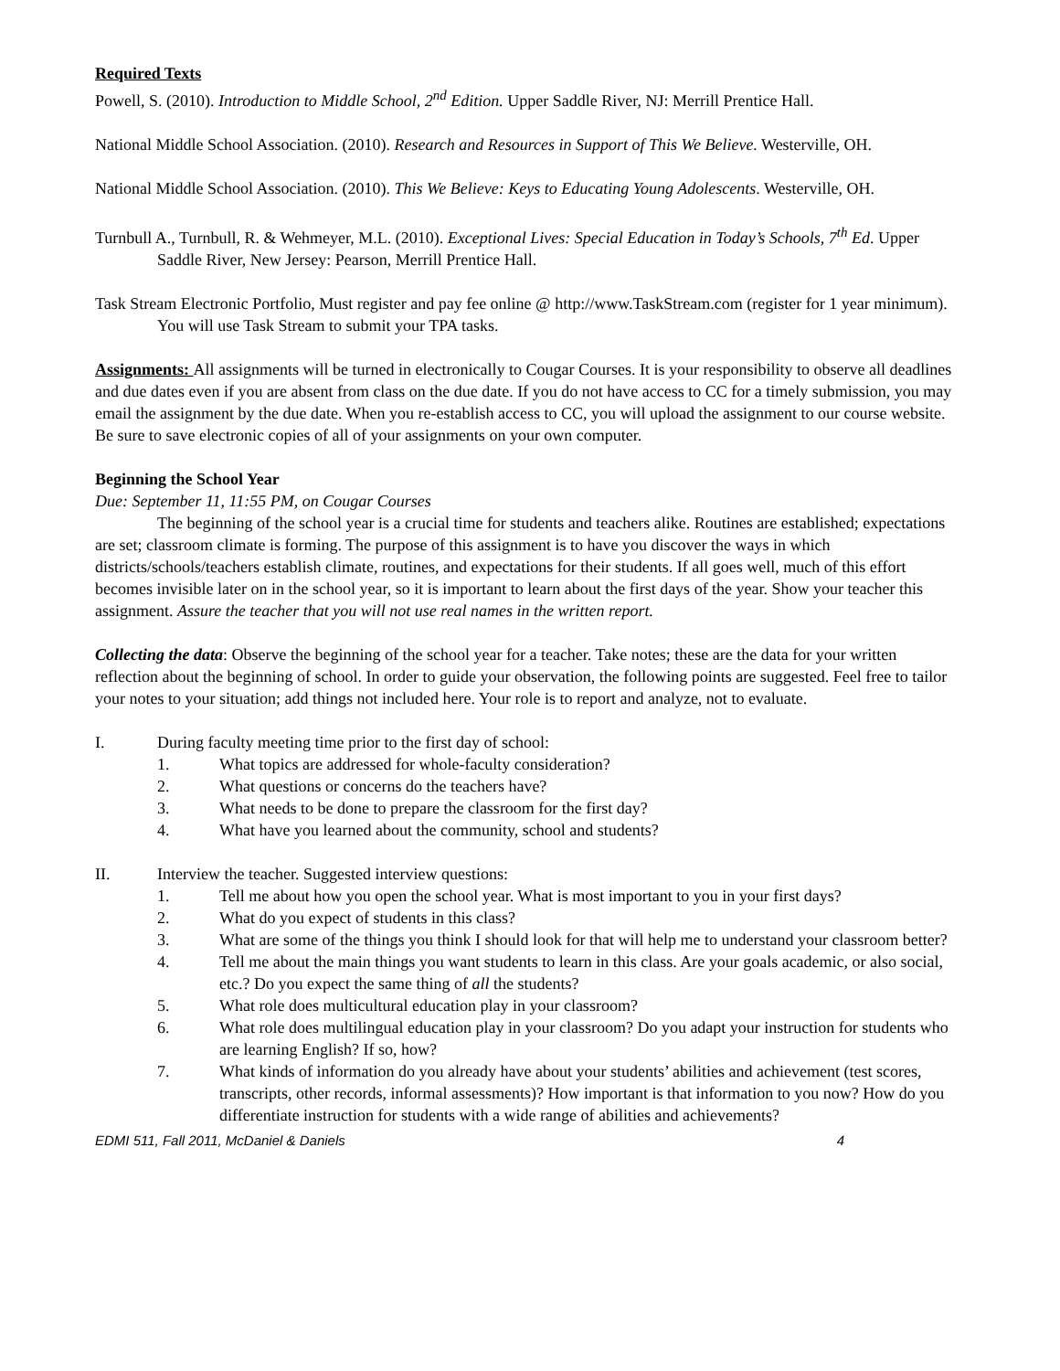Required Texts
Powell, S. (2010). Introduction to Middle School, 2<sup>nd</sup> Edition. Upper Saddle River, NJ: Merrill Prentice Hall.
National Middle School Association. (2010). Research and Resources in Support of This We Believe. Westerville, OH.
National Middle School Association. (2010). This We Believe: Keys to Educating Young Adolescents. Westerville, OH.
Turnbull A., Turnbull, R. & Wehmeyer, M.L. (2010). Exceptional Lives: Special Education in Today’s Schools, 7<sup>th</sup> Ed. Upper Saddle River, New Jersey: Pearson, Merrill Prentice Hall.
Task Stream Electronic Portfolio, Must register and pay fee online @ http://www.TaskStream.com (register for 1 year minimum). You will use Task Stream to submit your TPA tasks.
Assignments: All assignments will be turned in electronically to Cougar Courses. It is your responsibility to observe all deadlines and due dates even if you are absent from class on the due date. If you do not have access to CC for a timely submission, you may email the assignment by the due date. When you re-establish access to CC, you will upload the assignment to our course website. Be sure to save electronic copies of all of your assignments on your own computer.
Beginning the School Year
Due: September 11, 11:55 PM, on Cougar Courses
The beginning of the school year is a crucial time for students and teachers alike. Routines are established; expectations are set; classroom climate is forming. The purpose of this assignment is to have you discover the ways in which districts/schools/teachers establish climate, routines, and expectations for their students. If all goes well, much of this effort becomes invisible later on in the school year, so it is important to learn about the first days of the year. Show your teacher this assignment. Assure the teacher that you will not use real names in the written report.
Collecting the data: Observe the beginning of the school year for a teacher. Take notes; these are the data for your written reflection about the beginning of school. In order to guide your observation, the following points are suggested. Feel free to tailor your notes to your situation; add things not included here. Your role is to report and analyze, not to evaluate.
I. During faculty meeting time prior to the first day of school:
1. What topics are addressed for whole-faculty consideration?
2. What questions or concerns do the teachers have?
3. What needs to be done to prepare the classroom for the first day?
4. What have you learned about the community, school and students?
II. Interview the teacher. Suggested interview questions:
1. Tell me about how you open the school year. What is most important to you in your first days?
2. What do you expect of students in this class?
3. What are some of the things you think I should look for that will help me to understand your classroom better?
4. Tell me about the main things you want students to learn in this class. Are your goals academic, or also social, etc.? Do you expect the same thing of all the students?
5. What role does multicultural education play in your classroom?
6. What role does multilingual education play in your classroom? Do you adapt your instruction for students who are learning English? If so, how?
7. What kinds of information do you already have about your students’ abilities and achievement (test scores, transcripts, other records, informal assessments)? How important is that information to you now? How do you differentiate instruction for students with a wide range of abilities and achievements?
EDMI 511, Fall 2011, McDaniel & Daniels 4